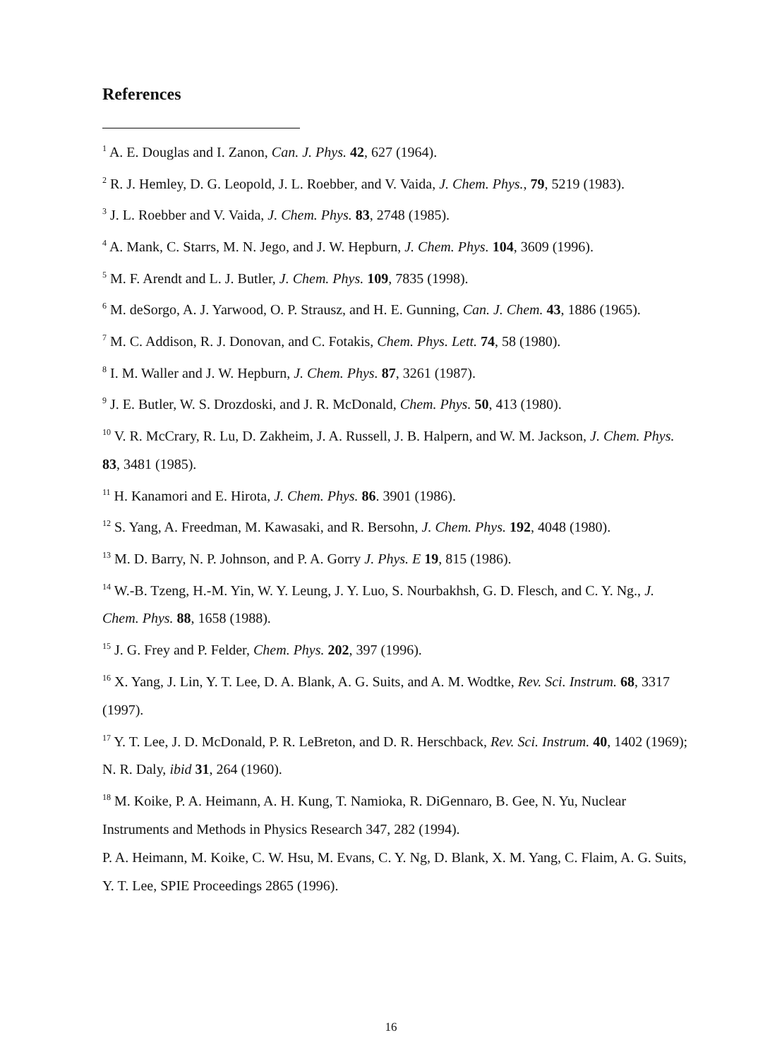References
<sup>1</sup> A. E. Douglas and I. Zanon, Can. J. Phys. 42, 627 (1964).
<sup>2</sup> R. J. Hemley, D. G. Leopold, J. L. Roebber, and V. Vaida, J. Chem. Phys., 79, 5219 (1983).
<sup>3</sup> J. L. Roebber and V. Vaida, J. Chem. Phys. 83, 2748 (1985).
<sup>4</sup> A. Mank, C. Starrs, M. N. Jego, and J. W. Hepburn, J. Chem. Phys. 104, 3609 (1996).
<sup>5</sup> M. F. Arendt and L. J. Butler, J. Chem. Phys. 109, 7835 (1998).
<sup>6</sup> M. deSorgo, A. J. Yarwood, O. P. Strausz, and H. E. Gunning, Can. J. Chem. 43, 1886 (1965).
<sup>7</sup> M. C. Addison, R. J. Donovan, and C. Fotakis, Chem. Phys. Lett. 74, 58 (1980).
<sup>8</sup> I. M. Waller and J. W. Hepburn, J. Chem. Phys. 87, 3261 (1987).
<sup>9</sup> J. E. Butler, W. S. Drozdoski, and J. R. McDonald, Chem. Phys. 50, 413 (1980).
<sup>10</sup> V. R. McCrary, R. Lu, D. Zakheim, J. A. Russell, J. B. Halpern, and W. M. Jackson, J. Chem. Phys. 83, 3481 (1985).
<sup>11</sup> H. Kanamori and E. Hirota, J. Chem. Phys. 86. 3901 (1986).
<sup>12</sup> S. Yang, A. Freedman, M. Kawasaki, and R. Bersohn, J. Chem. Phys. 192, 4048 (1980).
<sup>13</sup> M. D. Barry, N. P. Johnson, and P. A. Gorry J. Phys. E 19, 815 (1986).
<sup>14</sup> W.-B. Tzeng, H.-M. Yin, W. Y. Leung, J. Y. Luo, S. Nourbakhsh, G. D. Flesch, and C. Y. Ng., J. Chem. Phys. 88, 1658 (1988).
<sup>15</sup> J. G. Frey and P. Felder, Chem. Phys. 202, 397 (1996).
<sup>16</sup> X. Yang, J. Lin, Y. T. Lee, D. A. Blank, A. G. Suits, and A. M. Wodtke, Rev. Sci. Instrum. 68, 3317 (1997).
<sup>17</sup> Y. T. Lee, J. D. McDonald, P. R. LeBreton, and D. R. Herschback, Rev. Sci. Instrum. 40, 1402 (1969); N. R. Daly, ibid 31, 264 (1960).
<sup>18</sup> M. Koike, P. A. Heimann, A. H. Kung, T. Namioka, R. DiGennaro, B. Gee, N. Yu, Nuclear Instruments and Methods in Physics Research 347, 282 (1994).
P. A. Heimann, M. Koike, C. W. Hsu, M. Evans, C. Y. Ng, D. Blank, X. M. Yang, C. Flaim, A. G. Suits, Y. T. Lee, SPIE Proceedings 2865 (1996).
16